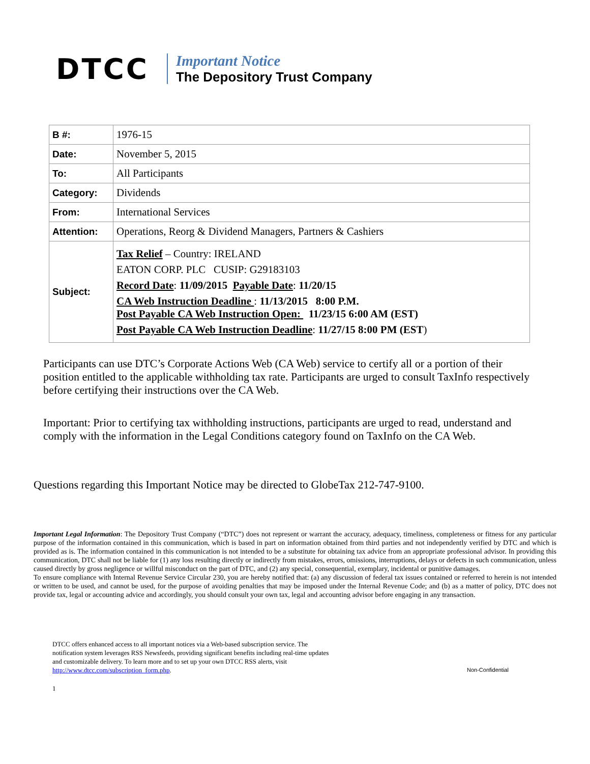DTCC
Important Notice
The Depository Trust Company
| B #: | 1976-15 |
| Date: | November 5, 2015 |
| To: | All Participants |
| Category: | Dividends |
| From: | International Services |
| Attention: | Operations, Reorg & Dividend Managers, Partners & Cashiers |
| Subject: | Tax Relief – Country: IRELAND EATON CORP. PLC CUSIP: G29183103 Record Date : 11/09/2015 Payable Date : 11/20/15 CA Web Instruction Deadline : 11/13/2015 8:00 P.M. Post Payable CA Web Instruction Open: 11/23/15 6:00 AM (EST) Post Payable CA Web Instruction Deadline : 11/27/15 8:00 PM (EST ) |
Participants can use DTC’s Corporate Actions Web (CA Web) service to certify all or a portion of their position entitled to the applicable withholding tax rate. Participants are urged to consult TaxInfo respectively before certifying their instructions over the CA Web.
Important: Prior to certifying tax withholding instructions, participants are urged to read, understand and comply with the information in the Legal Conditions category found on TaxInfo on the CA Web.
Questions regarding this Important Notice may be directed to GlobeTax 212-747-9100.
Important Legal Information: The Depository Trust Company (“DTC”) does not represent or warrant the accuracy, adequacy, timeliness, completeness or fitness for any particular purpose of the information contained in this communication, which is based in part on information obtained from third parties and not independently verified by DTC and which is provided as is. The information contained in this communication is not intended to be a substitute for obtaining tax advice from an appropriate professional advisor. In providing this communication, DTC shall not be liable for (1) any loss resulting directly or indirectly from mistakes, errors, omissions, interruptions, delays or defects in such communication, unless caused directly by gross negligence or willful misconduct on the part of DTC, and (2) any special, consequential, exemplary, incidental or punitive damages.
To ensure compliance with Internal Revenue Service Circular 230, you are hereby notified that: (a) any discussion of federal tax issues contained or referred to herein is not intended or written to be used, and cannot be used, for the purpose of avoiding penalties that may be imposed under the Internal Revenue Code; and (b) as a matter of policy, DTC does not provide tax, legal or accounting advice and accordingly, you should consult your own tax, legal and accounting advisor before engaging in any transaction.
DTCC offers enhanced access to all important notices via a Web-based subscription service. The notification system leverages RSS Newsfeeds, providing significant benefits including real-time updates and customizable delivery. To learn more and to set up your own DTCC RSS alerts, visit http://www.dtcc.com/subscription_form.php.
Non-Confidential
1